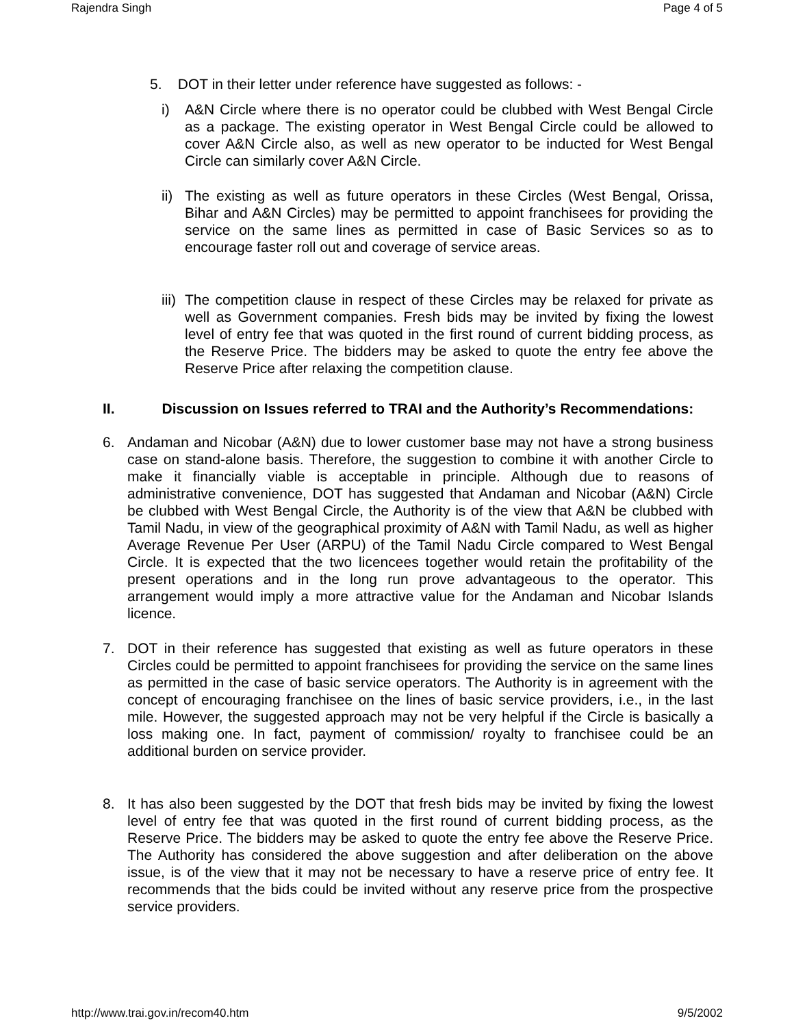Rajendra Singh Page 4 of 5
5. DOT in their letter under reference have suggested as follows: -
i) A&N Circle where there is no operator could be clubbed with West Bengal Circle as a package. The existing operator in West Bengal Circle could be allowed to cover A&N Circle also, as well as new operator to be inducted for West Bengal Circle can similarly cover A&N Circle.
ii)
The existing as well as future operators in these Circles (West Bengal, Orissa, Bihar and A&N Circles) may be permitted to appoint franchisees for providing the service on the same lines as permitted in case of Basic Services so as to encourage faster roll out and coverage of service areas.
iii)
The competition clause in respect of these Circles may be relaxed for private as well as Government companies. Fresh bids may be invited by fixing the lowest level of entry fee that was quoted in the first round of current bidding process, as the Reserve Price. The bidders may be asked to quote the entry fee above the Reserve Price after relaxing the competition clause.
II. Discussion on Issues referred to TRAI and the Authority’s Recommendations:
6. Andaman and Nicobar (A&N) due to lower customer base may not have a strong business case on stand-alone basis. Therefore, the suggestion to combine it with another Circle to make it financially viable is acceptable in principle. Although due to reasons of administrative convenience, DOT has suggested that Andaman and Nicobar (A&N) Circle be clubbed with West Bengal Circle, the Authority is of the view that A&N be clubbed with Tamil Nadu, in view of the geographical proximity of A&N with Tamil Nadu, as well as higher Average Revenue Per User (ARPU) of the Tamil Nadu Circle compared to West Bengal Circle. It is expected that the two licencees together would retain the profitability of the present operations and in the long run prove advantageous to the operator. This arrangement would imply a more attractive value for the Andaman and Nicobar Islands licence.
7. DOT in their reference has suggested that existing as well as future operators in these Circles could be permitted to appoint franchisees for providing the service on the same lines as permitted in the case of basic service operators. The Authority is in agreement with the concept of encouraging franchisee on the lines of basic service providers, i.e., in the last mile. However, the suggested approach may not be very helpful if the Circle is basically a loss making one. In fact, payment of commission/ royalty to franchisee could be an additional burden on service provider.
8. It has also been suggested by the DOT that fresh bids may be invited by fixing the lowest level of entry fee that was quoted in the first round of current bidding process, as the Reserve Price. The bidders may be asked to quote the entry fee above the Reserve Price. The Authority has considered the above suggestion and after deliberation on the above issue, is of the view that it may not be necessary to have a reserve price of entry fee. It recommends that the bids could be invited without any reserve price from the prospective service providers.
http://www.trai.gov.in/recom40.htm 9/5/2002